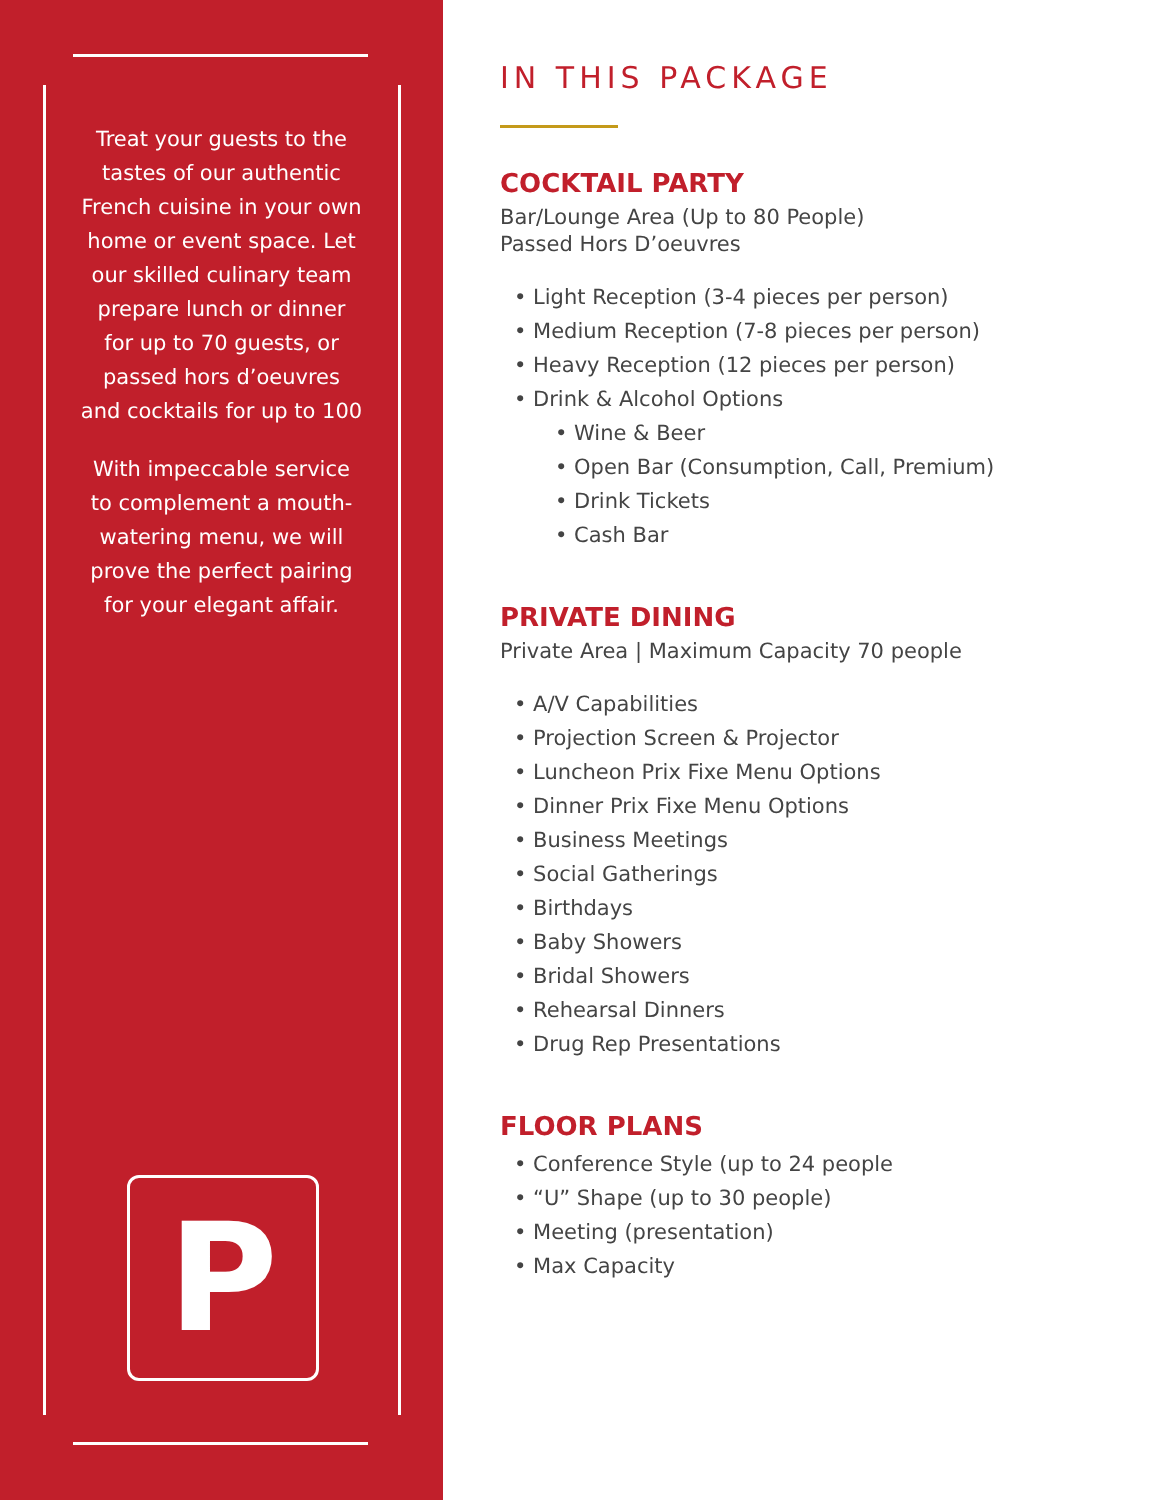Treat your guests to the tastes of our authentic French cuisine in your own home or event space. Let our skilled culinary team prepare lunch or dinner for up to 70 guests, or passed hors d’oeuvres and cocktails for up to 100
With impeccable service to complement a mouth-watering menu, we will prove the perfect pairing for your elegant affair.
P
IN THIS PACKAGE
COCKTAIL PARTY
Bar/Lounge Area (Up to 80 People)
Passed Hors D’oeuvres
• Light Reception (3-4 pieces per person)
• Medium Reception (7-8 pieces per person)
• Heavy Reception (12 pieces per person)
• Drink & Alcohol Options
• Wine & Beer
• Open Bar (Consumption, Call, Premium)
• Drink Tickets
• Cash Bar
PRIVATE DINING
Private Area | Maximum Capacity 70 people
• A/V Capabilities
• Projection Screen & Projector
• Luncheon Prix Fixe Menu Options
• Dinner Prix Fixe Menu Options
• Business Meetings
• Social Gatherings
• Birthdays
• Baby Showers
• Bridal Showers
• Rehearsal Dinners
• Drug Rep Presentations
FLOOR PLANS
• Conference Style (up to 24 people
• “U” Shape (up to 30 people)
• Meeting (presentation)
• Max Capacity